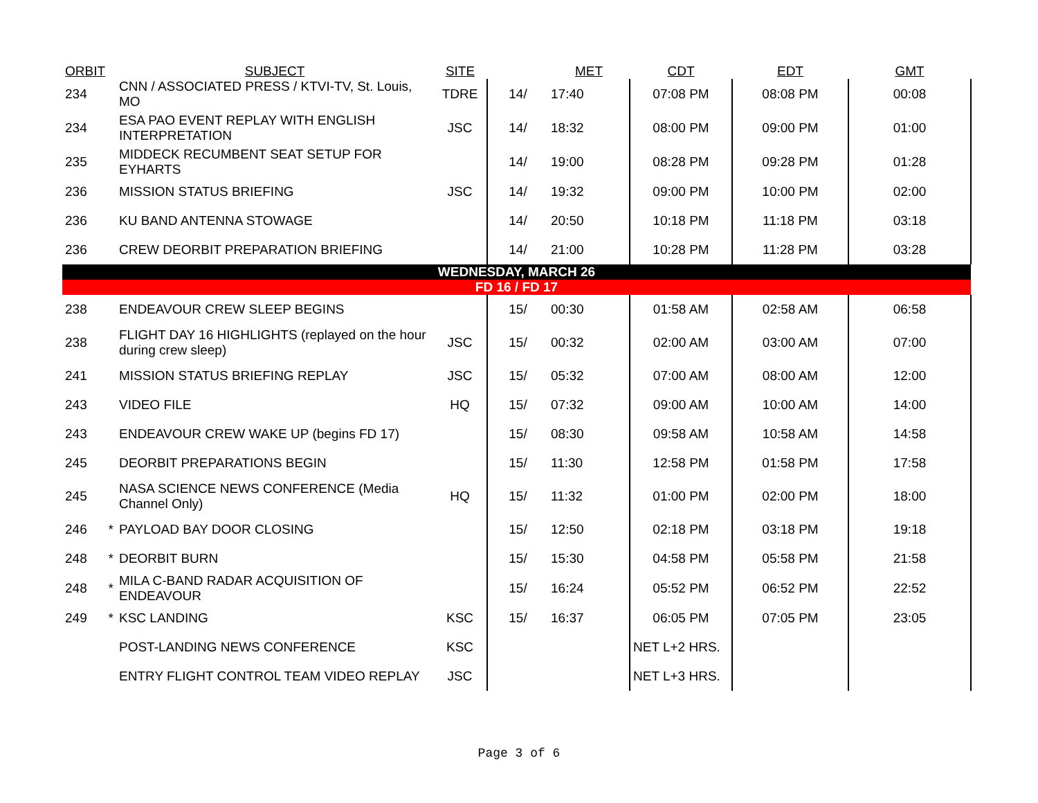| ORBIT | SUBJECT | SITE | | MET | CDT | EDT | GMT |
| --- | --- | --- | --- | --- | --- | --- | --- |
| 234 | CNN / ASSOCIATED PRESS / KTVI-TV, St. Louis, MO | TDRE | 14/ | 17:40 | 07:08 PM | 08:08 PM | 00:08 |
| 234 | ESA PAO EVENT REPLAY WITH ENGLISH INTERPRETATION | JSC | 14/ | 18:32 | 08:00 PM | 09:00 PM | 01:00 |
| 235 | MIDDECK RECUMBENT SEAT SETUP FOR EYHARTS | | 14/ | 19:00 | 08:28 PM | 09:28 PM | 01:28 |
| 236 | MISSION STATUS BRIEFING | JSC | 14/ | 19:32 | 09:00 PM | 10:00 PM | 02:00 |
| 236 | KU BAND ANTENNA STOWAGE | | 14/ | 20:50 | 10:18 PM | 11:18 PM | 03:18 |
| 236 | CREW DEORBIT PREPARATION BRIEFING | | 14/ | 21:00 | 10:28 PM | 11:28 PM | 03:28 |
| WEDNESDAY, MARCH 26 | | | | | | | |
| FD 16 / FD 17 | | | | | | | |
| 238 | ENDEAVOUR CREW SLEEP BEGINS | | 15/ | 00:30 | 01:58 AM | 02:58 AM | 06:58 |
| 238 | FLIGHT DAY 16 HIGHLIGHTS (replayed on the hour during crew sleep) | JSC | 15/ | 00:32 | 02:00 AM | 03:00 AM | 07:00 |
| 241 | MISSION STATUS BRIEFING REPLAY | JSC | 15/ | 05:32 | 07:00 AM | 08:00 AM | 12:00 |
| 243 | VIDEO FILE | HQ | 15/ | 07:32 | 09:00 AM | 10:00 AM | 14:00 |
| 243 | ENDEAVOUR CREW WAKE UP (begins FD 17) | | 15/ | 08:30 | 09:58 AM | 10:58 AM | 14:58 |
| 245 | DEORBIT PREPARATIONS BEGIN | | 15/ | 11:30 | 12:58 PM | 01:58 PM | 17:58 |
| 245 | NASA SCIENCE NEWS CONFERENCE (Media Channel Only) | HQ | 15/ | 11:32 | 01:00 PM | 02:00 PM | 18:00 |
| 246 * | PAYLOAD BAY DOOR CLOSING | | 15/ | 12:50 | 02:18 PM | 03:18 PM | 19:18 |
| 248 * | DEORBIT BURN | | 15/ | 15:30 | 04:58 PM | 05:58 PM | 21:58 |
| 248 * | MILA C-BAND RADAR ACQUISITION OF ENDEAVOUR | | 15/ | 16:24 | 05:52 PM | 06:52 PM | 22:52 |
| 249 * | KSC LANDING | KSC | 15/ | 16:37 | 06:05 PM | 07:05 PM | 23:05 |
| | POST-LANDING NEWS CONFERENCE | KSC | | | NET L+2 HRS. | | |
| | ENTRY FLIGHT CONTROL TEAM VIDEO REPLAY | JSC | | | NET L+3 HRS. | | |
Page 3 of 6